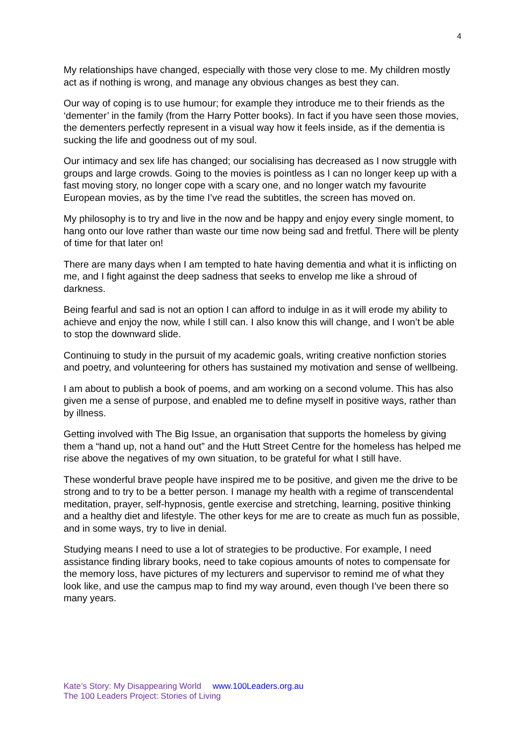4
My relationships have changed, especially with those very close to me. My children mostly act as if nothing is wrong, and manage any obvious changes as best they can.
Our way of coping is to use humour; for example they introduce me to their friends as the ‘dementer’ in the family (from the Harry Potter books). In fact if you have seen those movies, the dementers perfectly represent in a visual way how it feels inside, as if the dementia is sucking the life and goodness out of my soul.
Our intimacy and sex life has changed; our socialising has decreased as I now struggle with groups and large crowds. Going to the movies is pointless as I can no longer keep up with a fast moving story, no longer cope with a scary one, and no longer watch my favourite European movies, as by the time I’ve read the subtitles, the screen has moved on.
My philosophy is to try and live in the now and be happy and enjoy every single moment, to hang onto our love rather than waste our time now being sad and fretful. There will be plenty of time for that later on!
There are many days when I am tempted to hate having dementia and what it is inflicting on me, and I fight against the deep sadness that seeks to envelop me like a shroud of darkness.
Being fearful and sad is not an option I can afford to indulge in as it will erode my ability to achieve and enjoy the now, while I still can. I also know this will change, and I won’t be able to stop the downward slide.
Continuing to study in the pursuit of my academic goals, writing creative nonfiction stories and poetry, and volunteering for others has sustained my motivation and sense of wellbeing.
I am about to publish a book of poems, and am working on a second volume. This has also given me a sense of purpose, and enabled me to define myself in positive ways, rather than by illness.
Getting involved with The Big Issue, an organisation that supports the homeless by giving them a “hand up, not a hand out” and the Hutt Street Centre for the homeless has helped me rise above the negatives of my own situation, to be grateful for what I still have.
These wonderful brave people have inspired me to be positive, and given me the drive to be strong and to try to be a better person. I manage my health with a regime of transcendental meditation, prayer, self-hypnosis, gentle exercise and stretching, learning, positive thinking and a healthy diet and lifestyle. The other keys for me are to create as much fun as possible, and in some ways, try to live in denial.
Studying means I need to use a lot of strategies to be productive. For example, I need assistance finding library books, need to take copious amounts of notes to compensate for the memory loss, have pictures of my lecturers and supervisor to remind me of what they look like, and use the campus map to find my way around, even though I’ve been there so many years.
Kate’s Story: My Disappearing World www.100Leaders.org.au
The 100 Leaders Project: Stories of Living